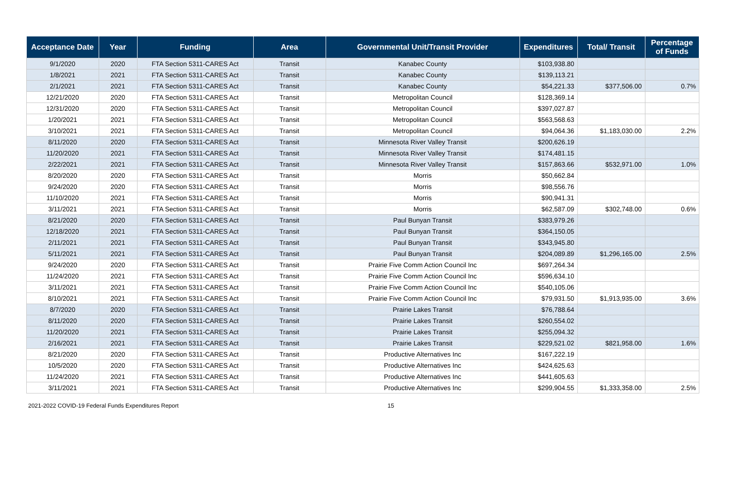| Acceptance Date | Year | Funding | Area | Governmental Unit/Transit Provider | Expenditures | Total/ Transit | Percentage of Funds |
| --- | --- | --- | --- | --- | --- | --- | --- |
| 9/1/2020 | 2020 | FTA Section 5311-CARES Act | Transit | Kanabec County | $103,938.80 | | |
| 1/8/2021 | 2021 | FTA Section 5311-CARES Act | Transit | Kanabec County | $139,113.21 | | |
| 2/1/2021 | 2021 | FTA Section 5311-CARES Act | Transit | Kanabec County | $54,221.33 | $377,506.00 | 0.7% |
| 12/21/2020 | 2020 | FTA Section 5311-CARES Act | Transit | Metropolitan Council | $128,369.14 | | |
| 12/31/2020 | 2020 | FTA Section 5311-CARES Act | Transit | Metropolitan Council | $397,027.87 | | |
| 1/20/2021 | 2021 | FTA Section 5311-CARES Act | Transit | Metropolitan Council | $563,568.63 | | |
| 3/10/2021 | 2021 | FTA Section 5311-CARES Act | Transit | Metropolitan Council | $94,064.36 | $1,183,030.00 | 2.2% |
| 8/11/2020 | 2020 | FTA Section 5311-CARES Act | Transit | Minnesota River Valley Transit | $200,626.19 | | |
| 11/20/2020 | 2021 | FTA Section 5311-CARES Act | Transit | Minnesota River Valley Transit | $174,481.15 | | |
| 2/22/2021 | 2021 | FTA Section 5311-CARES Act | Transit | Minnesota River Valley Transit | $157,863.66 | $532,971.00 | 1.0% |
| 8/20/2020 | 2020 | FTA Section 5311-CARES Act | Transit | Morris | $50,662.84 | | |
| 9/24/2020 | 2020 | FTA Section 5311-CARES Act | Transit | Morris | $98,556.76 | | |
| 11/10/2020 | 2021 | FTA Section 5311-CARES Act | Transit | Morris | $90,941.31 | | |
| 3/11/2021 | 2021 | FTA Section 5311-CARES Act | Transit | Morris | $62,587.09 | $302,748.00 | 0.6% |
| 8/21/2020 | 2020 | FTA Section 5311-CARES Act | Transit | Paul Bunyan Transit | $383,979.26 | | |
| 12/18/2020 | 2021 | FTA Section 5311-CARES Act | Transit | Paul Bunyan Transit | $364,150.05 | | |
| 2/11/2021 | 2021 | FTA Section 5311-CARES Act | Transit | Paul Bunyan Transit | $343,945.80 | | |
| 5/11/2021 | 2021 | FTA Section 5311-CARES Act | Transit | Paul Bunyan Transit | $204,089.89 | $1,296,165.00 | 2.5% |
| 9/24/2020 | 2020 | FTA Section 5311-CARES Act | Transit | Prairie Five Comm Action Council Inc | $697,264.34 | | |
| 11/24/2020 | 2021 | FTA Section 5311-CARES Act | Transit | Prairie Five Comm Action Council Inc | $596,634.10 | | |
| 3/11/2021 | 2021 | FTA Section 5311-CARES Act | Transit | Prairie Five Comm Action Council Inc | $540,105.06 | | |
| 8/10/2021 | 2021 | FTA Section 5311-CARES Act | Transit | Prairie Five Comm Action Council Inc | $79,931.50 | $1,913,935.00 | 3.6% |
| 8/7/2020 | 2020 | FTA Section 5311-CARES Act | Transit | Prairie Lakes Transit | $76,788.64 | | |
| 8/11/2020 | 2020 | FTA Section 5311-CARES Act | Transit | Prairie Lakes Transit | $260,554.02 | | |
| 11/20/2020 | 2021 | FTA Section 5311-CARES Act | Transit | Prairie Lakes Transit | $255,094.32 | | |
| 2/16/2021 | 2021 | FTA Section 5311-CARES Act | Transit | Prairie Lakes Transit | $229,521.02 | $821,958.00 | 1.6% |
| 8/21/2020 | 2020 | FTA Section 5311-CARES Act | Transit | Productive Alternatives Inc | $167,222.19 | | |
| 10/5/2020 | 2020 | FTA Section 5311-CARES Act | Transit | Productive Alternatives Inc | $424,625.63 | | |
| 11/24/2020 | 2021 | FTA Section 5311-CARES Act | Transit | Productive Alternatives Inc | $441,605.63 | | |
| 3/11/2021 | 2021 | FTA Section 5311-CARES Act | Transit | Productive Alternatives Inc | $299,904.55 | $1,333,358.00 | 2.5% |
2021-2022 COVID-19 Federal Funds Expenditures Report 15